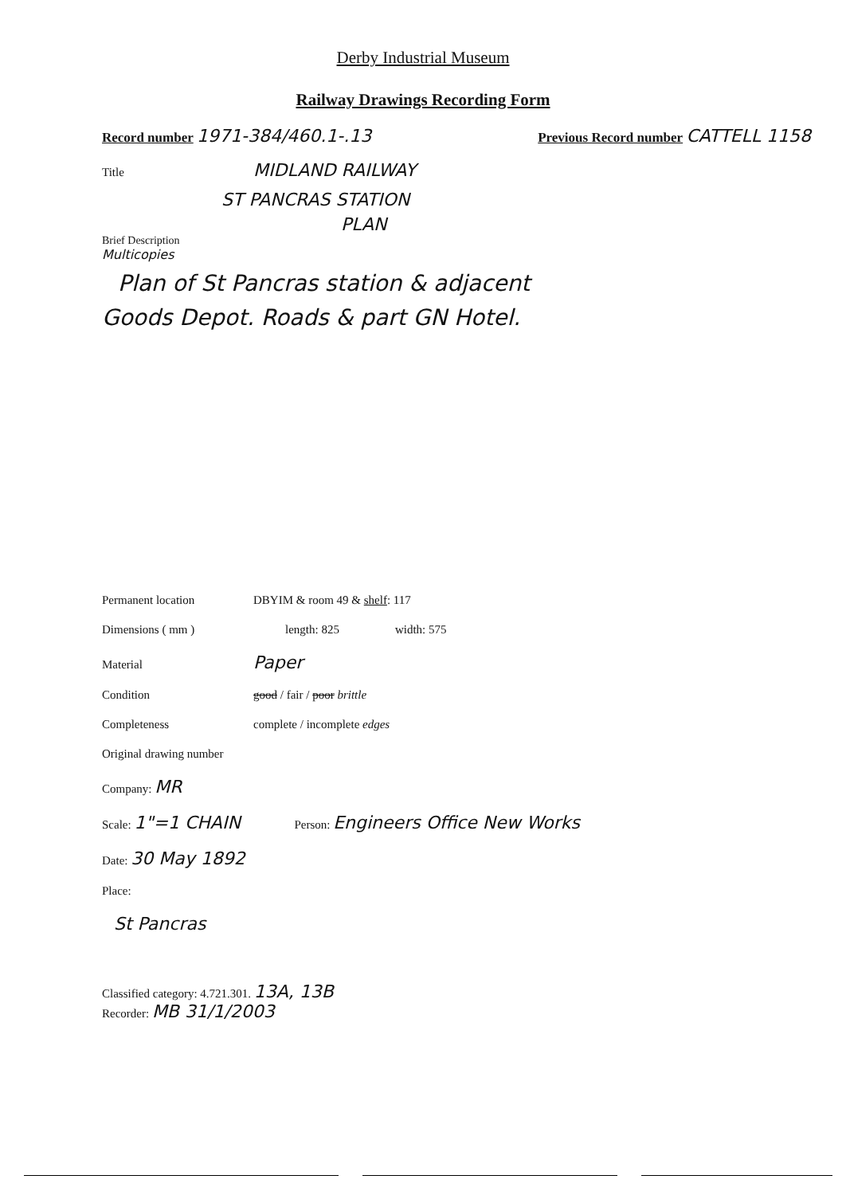Derby Industrial Museum
Railway Drawings Recording Form
Record number 1971-384/460.1-.13 Previous Record number CATTELL 1158
Title MIDLAND RAILWAY
ST PANCRAS STATION
PLAN
Brief Description
Multicopies
Plan of St Pancras station & adjacent
Goods Depot. Roads & part GN Hotel.
Permanent location DBYIM & room 49 & shelf: 117
Dimensions ( mm ) length: 825 width: 575
Material Paper
Condition good / fair / poor brittle
Completeness complete / incomplete edges
Original drawing number
Company: MR
Scale: 1"=1 CHAIN Person: Engineers Office New Works
Date: 30 May 1892
Place:
St Pancras
Classified category: 4.721.301. 13A, 13B
Recorder: MB 31/1/2003